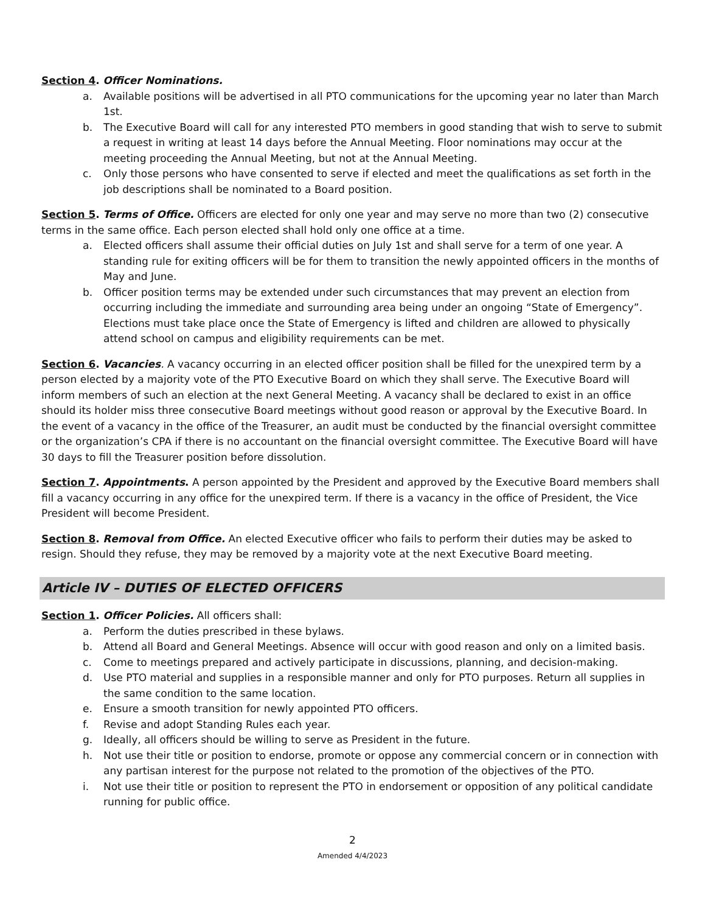Section 4. Officer Nominations.
a. Available positions will be advertised in all PTO communications for the upcoming year no later than March 1st.
b. The Executive Board will call for any interested PTO members in good standing that wish to serve to submit a request in writing at least 14 days before the Annual Meeting. Floor nominations may occur at the meeting proceeding the Annual Meeting, but not at the Annual Meeting.
c. Only those persons who have consented to serve if elected and meet the qualifications as set forth in the job descriptions shall be nominated to a Board position.
Section 5. Terms of Office. Officers are elected for only one year and may serve no more than two (2) consecutive terms in the same office. Each person elected shall hold only one office at a time.
a. Elected officers shall assume their official duties on July 1st and shall serve for a term of one year. A standing rule for exiting officers will be for them to transition the newly appointed officers in the months of May and June.
b. Officer position terms may be extended under such circumstances that may prevent an election from occurring including the immediate and surrounding area being under an ongoing “State of Emergency”. Elections must take place once the State of Emergency is lifted and children are allowed to physically attend school on campus and eligibility requirements can be met.
Section 6. Vacancies. A vacancy occurring in an elected officer position shall be filled for the unexpired term by a person elected by a majority vote of the PTO Executive Board on which they shall serve. The Executive Board will inform members of such an election at the next General Meeting. A vacancy shall be declared to exist in an office should its holder miss three consecutive Board meetings without good reason or approval by the Executive Board. In the event of a vacancy in the office of the Treasurer, an audit must be conducted by the financial oversight committee or the organization’s CPA if there is no accountant on the financial oversight committee. The Executive Board will have 30 days to fill the Treasurer position before dissolution.
Section 7. Appointments. A person appointed by the President and approved by the Executive Board members shall fill a vacancy occurring in any office for the unexpired term. If there is a vacancy in the office of President, the Vice President will become President.
Section 8. Removal from Office. An elected Executive officer who fails to perform their duties may be asked to resign. Should they refuse, they may be removed by a majority vote at the next Executive Board meeting.
Article IV – DUTIES OF ELECTED OFFICERS
Section 1. Officer Policies. All officers shall:
a. Perform the duties prescribed in these bylaws.
b. Attend all Board and General Meetings. Absence will occur with good reason and only on a limited basis.
c. Come to meetings prepared and actively participate in discussions, planning, and decision-making.
d. Use PTO material and supplies in a responsible manner and only for PTO purposes. Return all supplies in the same condition to the same location.
e. Ensure a smooth transition for newly appointed PTO officers.
f. Revise and adopt Standing Rules each year.
g. Ideally, all officers should be willing to serve as President in the future.
h. Not use their title or position to endorse, promote or oppose any commercial concern or in connection with any partisan interest for the purpose not related to the promotion of the objectives of the PTO.
i. Not use their title or position to represent the PTO in endorsement or opposition of any political candidate running for public office.
2
Amended 4/4/2023